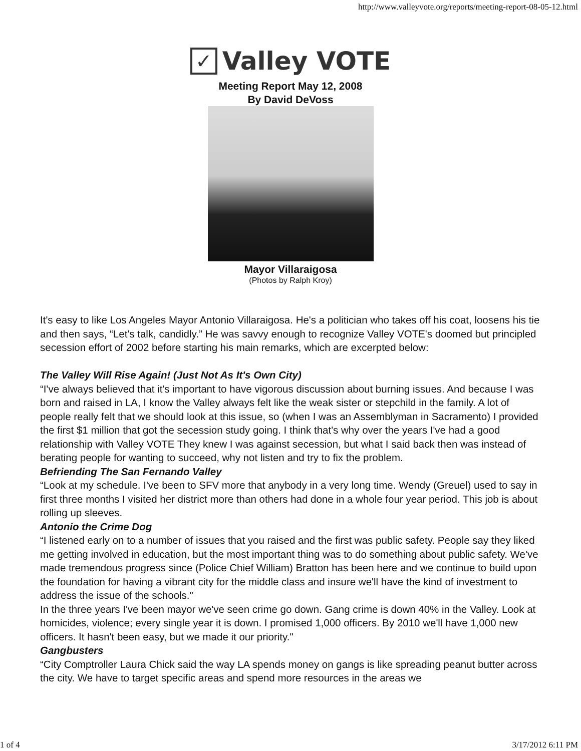http://www.valleyvote.org/reports/meeting-report-08-05-12.html
✓
Valley VOTE
Meeting Report May 12, 2008
By David DeVoss
Mayor Villaraigosa
(Photos by Ralph Kroy)
It's easy to like Los Angeles Mayor Antonio Villaraigosa. He's a politician who takes off his coat, loosens his tie and then says, “Let's talk, candidly.” He was savvy enough to recognize Valley VOTE's doomed but principled secession effort of 2002 before starting his main remarks, which are excerpted below:
The Valley Will Rise Again! (Just Not As It's Own City)
“I've always believed that it's important to have vigorous discussion about burning issues. And because I was born and raised in LA, I know the Valley always felt like the weak sister or stepchild in the family. A lot of people really felt that we should look at this issue, so (when I was an Assemblyman in Sacramento) I provided the first $1 million that got the secession study going. I think that's why over the years I've had a good relationship with Valley VOTE They knew I was against secession, but what I said back then was instead of berating people for wanting to succeed, why not listen and try to fix the problem.
Befriending The San Fernando Valley
“Look at my schedule. I've been to SFV more that anybody in a very long time. Wendy (Greuel) used to say in first three months I visited her district more than others had done in a whole four year period. This job is about rolling up sleeves.
Antonio the Crime Dog
“I listened early on to a number of issues that you raised and the first was public safety. People say they liked me getting involved in education, but the most important thing was to do something about public safety. We've made tremendous progress since (Police Chief William) Bratton has been here and we continue to build upon the foundation for having a vibrant city for the middle class and insure we'll have the kind of investment to address the issue of the schools."
In the three years I've been mayor we've seen crime go down. Gang crime is down 40% in the Valley. Look at homicides, violence; every single year it is down. I promised 1,000 officers. By 2010 we'll have 1,000 new officers. It hasn't been easy, but we made it our priority."
Gangbusters
“City Comptroller Laura Chick said the way LA spends money on gangs is like spreading peanut butter across the city. We have to target specific areas and spend more resources in the areas we
1 of 4 3/17/2012 6:11 PM